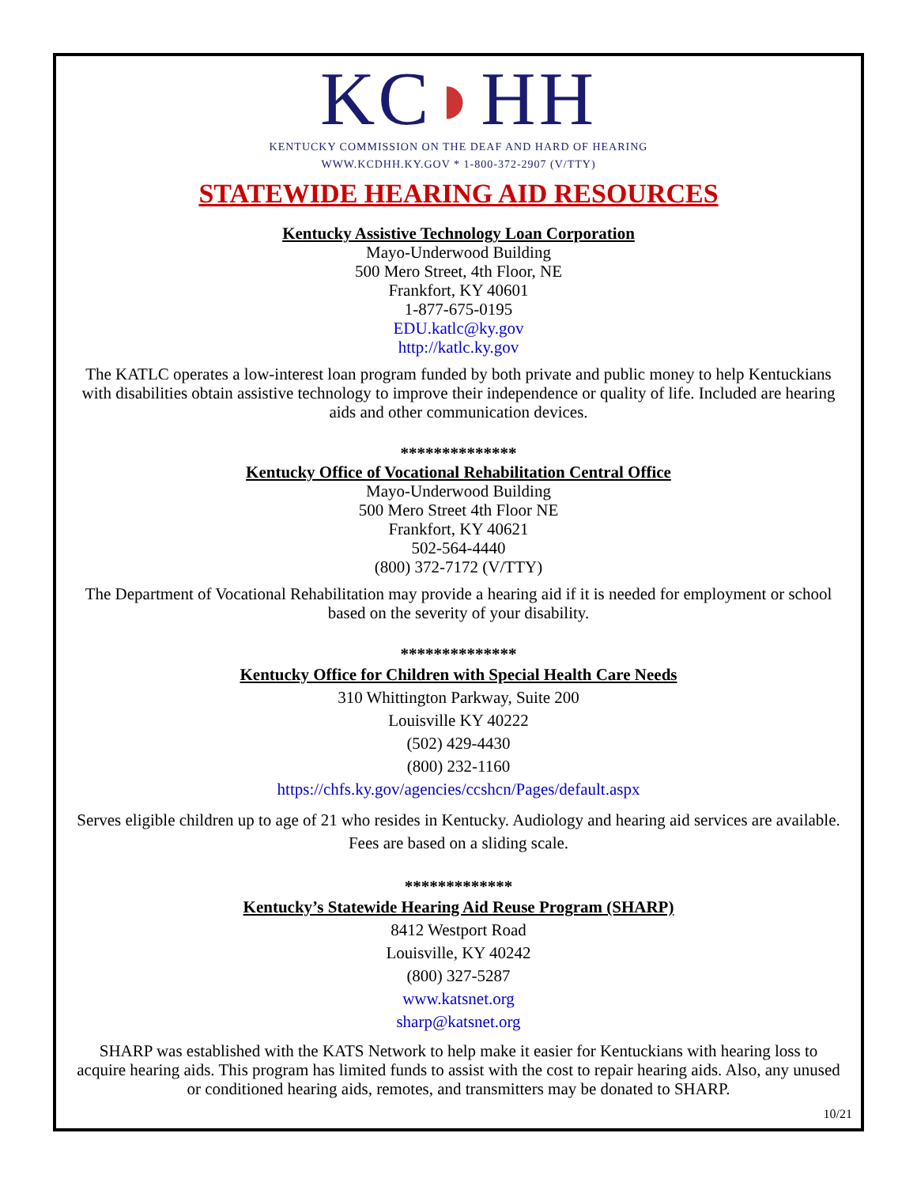KC◗HH
KENTUCKY COMMISSION ON THE DEAF AND HARD OF HEARING
WWW.KCDHH.KY.GOV * 1-800-372-2907 (V/TTY)
STATEWIDE HEARING AID RESOURCES
Kentucky Assistive Technology Loan Corporation
Mayo-Underwood Building
500 Mero Street, 4th Floor, NE
Frankfort, KY 40601
1-877-675-0195
EDU.katlc@ky.gov
http://katlc.ky.gov
The KATLC operates a low-interest loan program funded by both private and public money to help Kentuckians with disabilities obtain assistive technology to improve their independence or quality of life. Included are hearing aids and other communication devices.
**************
Kentucky Office of Vocational Rehabilitation Central Office
Mayo-Underwood Building
500 Mero Street 4th Floor NE
Frankfort, KY 40621
502-564-4440
(800) 372-7172 (V/TTY)
The Department of Vocational Rehabilitation may provide a hearing aid if it is needed for employment or school based on the severity of your disability.
**************
Kentucky Office for Children with Special Health Care Needs
310 Whittington Parkway, Suite 200
Louisville KY 40222
(502) 429-4430
(800) 232-1160
https://chfs.ky.gov/agencies/ccshcn/Pages/default.aspx
Serves eligible children up to age of 21 who resides in Kentucky. Audiology and hearing aid services are available. Fees are based on a sliding scale.
*************
Kentucky’s Statewide Hearing Aid Reuse Program (SHARP)
8412 Westport Road
Louisville, KY 40242
(800) 327-5287
www.katsnet.org
sharp@katsnet.org
SHARP was established with the KATS Network to help make it easier for Kentuckians with hearing loss to acquire hearing aids. This program has limited funds to assist with the cost to repair hearing aids. Also, any unused or conditioned hearing aids, remotes, and transmitters may be donated to SHARP.
10/21